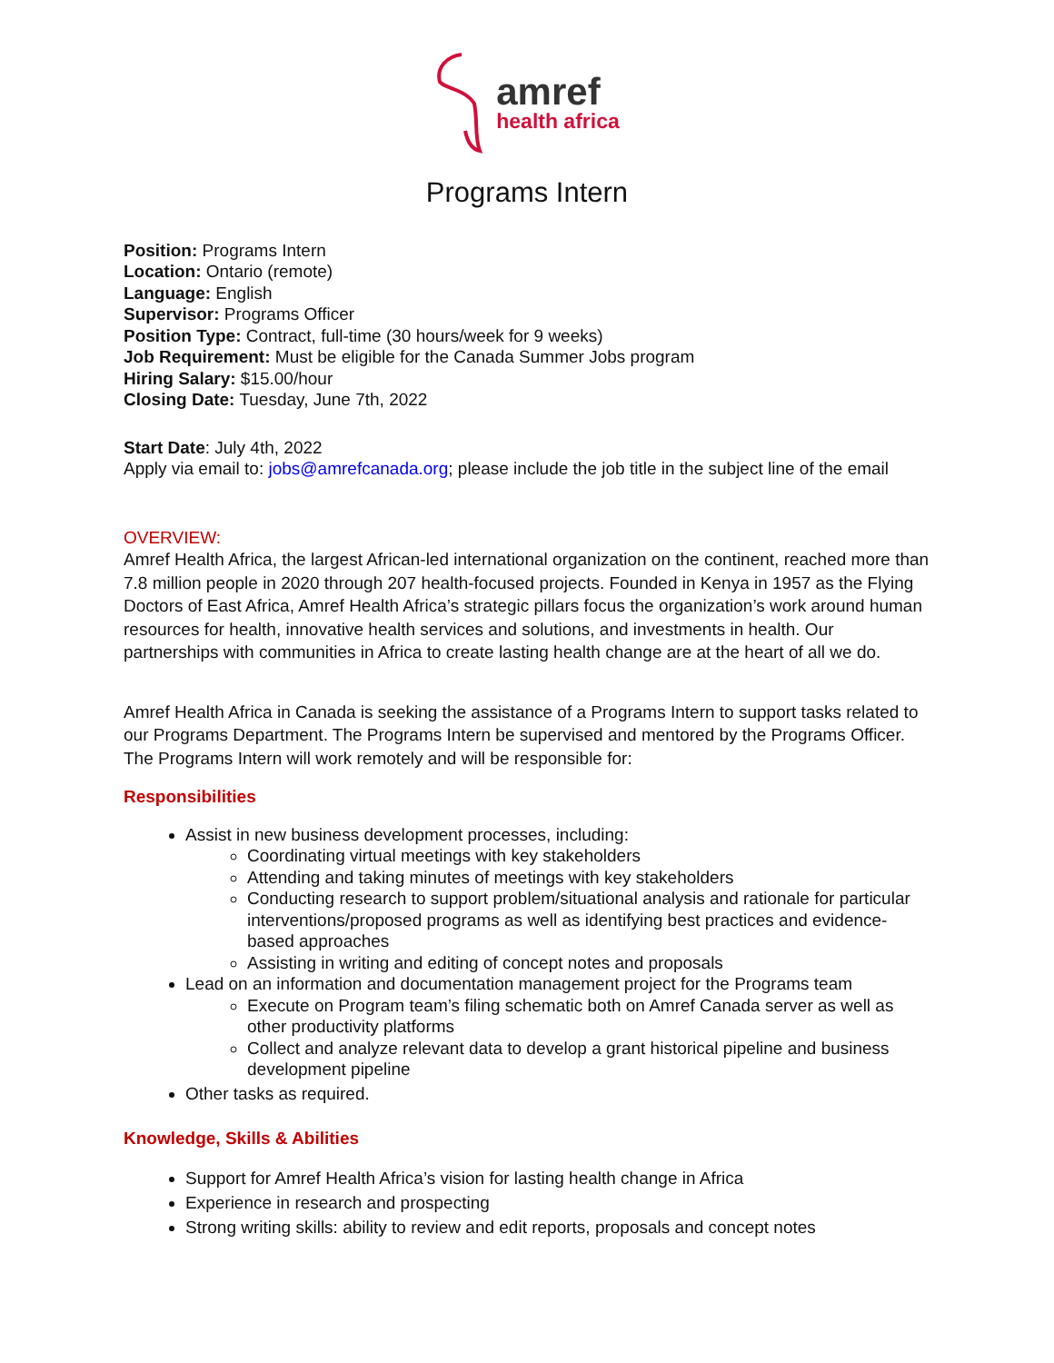amref
health africa
Programs Intern
Position: Programs Intern
Location: Ontario (remote)
Language: English
Supervisor: Programs Officer
Position Type: Contract, full-time (30 hours/week for 9 weeks)
Job Requirement: Must be eligible for the Canada Summer Jobs program
Hiring Salary: $15.00/hour
Closing Date: Tuesday, June 7th, 2022
Start Date: July 4th, 2022
Apply via email to: jobs@amrefcanada.org; please include the job title in the subject line of the email
OVERVIEW:
Amref Health Africa, the largest African-led international organization on the continent, reached more than 7.8 million people in 2020 through 207 health-focused projects. Founded in Kenya in 1957 as the Flying Doctors of East Africa, Amref Health Africa’s strategic pillars focus the organization’s work around human resources for health, innovative health services and solutions, and investments in health. Our partnerships with communities in Africa to create lasting health change are at the heart of all we do.
Amref Health Africa in Canada is seeking the assistance of a Programs Intern to support tasks related to our Programs Department. The Programs Intern be supervised and mentored by the Programs Officer. The Programs Intern will work remotely and will be responsible for:
Responsibilities
Assist in new business development processes, including:
Coordinating virtual meetings with key stakeholders
Attending and taking minutes of meetings with key stakeholders
Conducting research to support problem/situational analysis and rationale for particular interventions/proposed programs as well as identifying best practices and evidence-based approaches
Assisting in writing and editing of concept notes and proposals
Lead on an information and documentation management project for the Programs team
Execute on Program team’s filing schematic both on Amref Canada server as well as other productivity platforms
Collect and analyze relevant data to develop a grant historical pipeline and business development pipeline
Other tasks as required.
Knowledge, Skills & Abilities
Support for Amref Health Africa’s vision for lasting health change in Africa
Experience in research and prospecting
Strong writing skills: ability to review and edit reports, proposals and concept notes